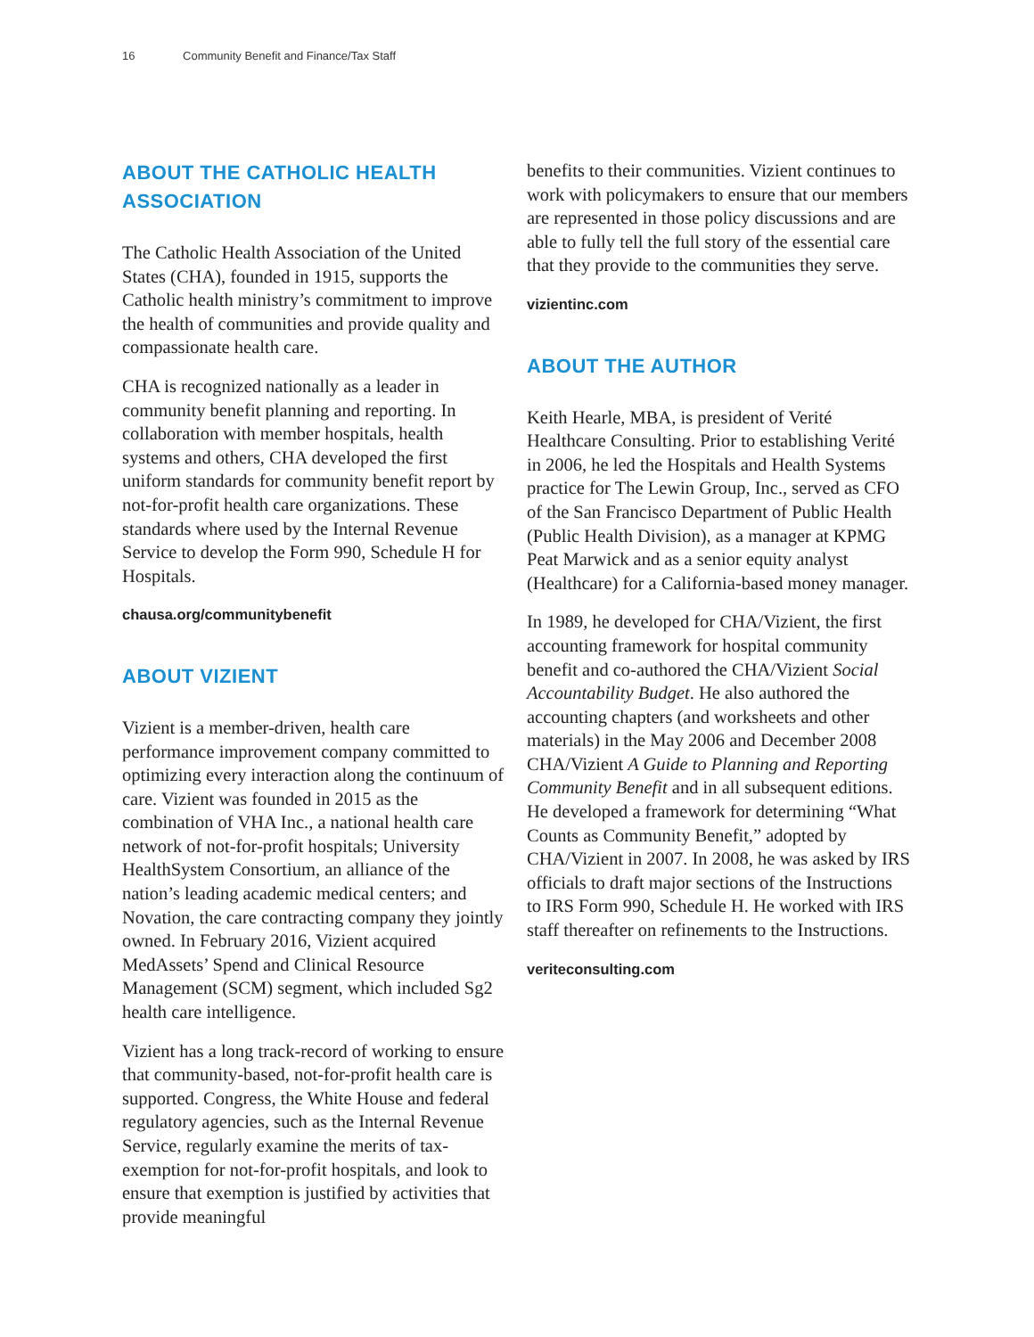16 Community Benefit and Finance/Tax Staff
ABOUT THE CATHOLIC HEALTH ASSOCIATION
The Catholic Health Association of the United States (CHA), founded in 1915, supports the Catholic health ministry’s commitment to improve the health of communities and provide quality and compassionate health care.
CHA is recognized nationally as a leader in community benefit planning and reporting. In collaboration with member hospitals, health systems and others, CHA developed the first uniform standards for community benefit report by not-for-profit health care organizations. These standards where used by the Internal Revenue Service to develop the Form 990, Schedule H for Hospitals.
chausa.org/communitybenefit
ABOUT VIZIENT
Vizient is a member-driven, health care performance improvement company committed to optimizing every interaction along the continuum of care. Vizient was founded in 2015 as the combination of VHA Inc., a national health care network of not-for-profit hospitals; University HealthSystem Consortium, an alliance of the nation’s leading academic medical centers; and Novation, the care contracting company they jointly owned. In February 2016, Vizient acquired MedAssets’ Spend and Clinical Resource Management (SCM) segment, which included Sg2 health care intelligence.
Vizient has a long track-record of working to ensure that community-based, not-for-profit health care is supported. Congress, the White House and federal regulatory agencies, such as the Internal Revenue Service, regularly examine the merits of tax-exemption for not-for-profit hospitals, and look to ensure that exemption is justified by activities that provide meaningful
benefits to their communities. Vizient continues to work with policymakers to ensure that our members are represented in those policy discussions and are able to fully tell the full story of the essential care that they provide to the communities they serve.
vizientinc.com
ABOUT THE AUTHOR
Keith Hearle, MBA, is president of Verité Healthcare Consulting. Prior to establishing Verité in 2006, he led the Hospitals and Health Systems practice for The Lewin Group, Inc., served as CFO of the San Francisco Department of Public Health (Public Health Division), as a manager at KPMG Peat Marwick and as a senior equity analyst (Healthcare) for a California-based money manager.
In 1989, he developed for CHA/Vizient, the first accounting framework for hospital community benefit and co-authored the CHA/Vizient Social Accountability Budget. He also authored the accounting chapters (and worksheets and other materials) in the May 2006 and December 2008 CHA/Vizient A Guide to Planning and Reporting Community Benefit and in all subsequent editions. He developed a framework for determining “What Counts as Community Benefit,” adopted by CHA/Vizient in 2007. In 2008, he was asked by IRS officials to draft major sections of the Instructions to IRS Form 990, Schedule H. He worked with IRS staff thereafter on refinements to the Instructions.
veriteconsulting.com